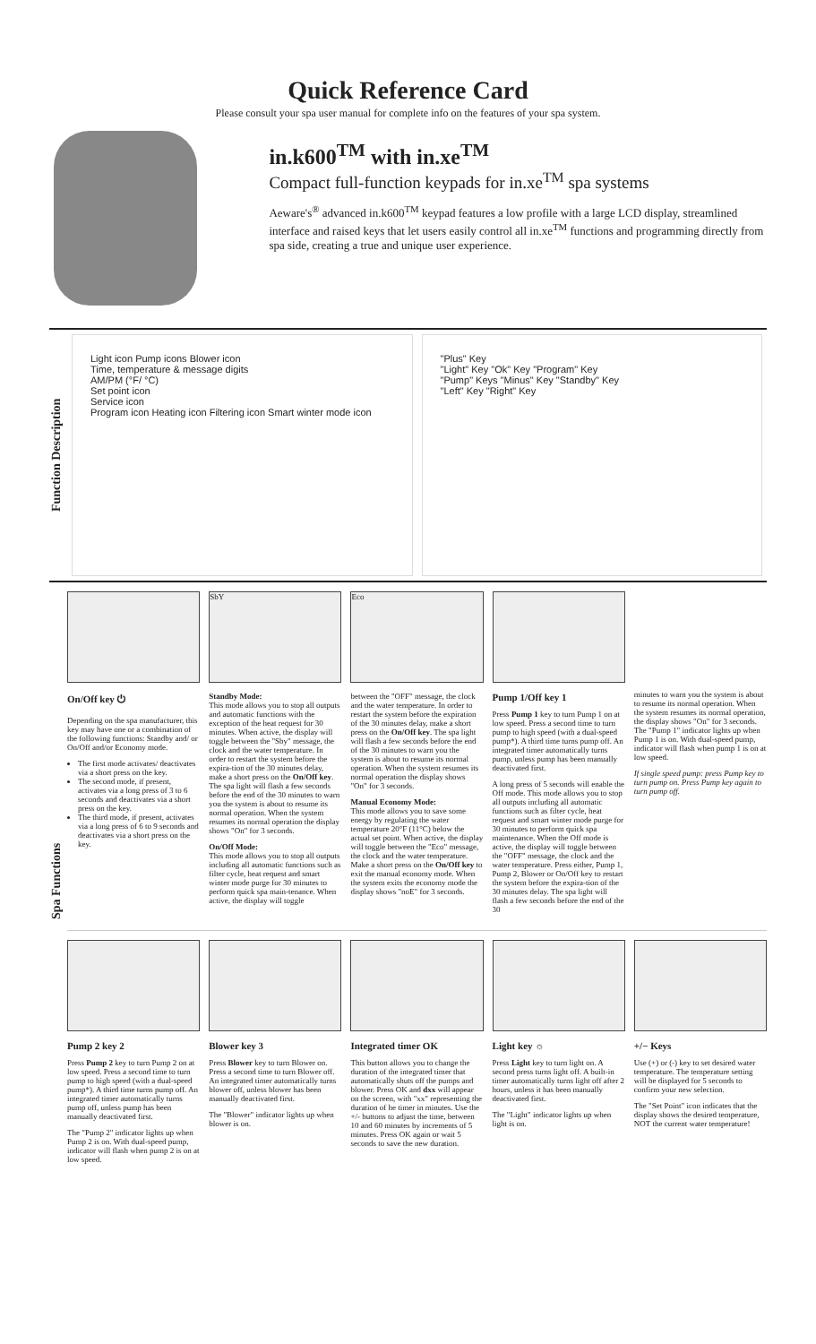Quick Reference Card
Please consult your spa user manual for complete info on the features of your spa system.
in.k600<sup>TM</sup> with in.xe<sup>TM</sup>
Compact full-function keypads for in.xe<sup>TM</sup> spa systems
Aeware's<sup>®</sup> advanced in.k600<sup>TM</sup> keypad features a low profile with a large LCD display, streamlined interface and raised keys that let users easily control all in.xe<sup>TM</sup> functions and programming directly from spa side, creating a true and unique user experience.
Function Description
Light icon Pump icons Blower icon
Time, temperature & message digits
AM/PM (°F/ °C)
Set point icon
Service icon
Program icon Heating icon Filtering icon Smart winter mode icon
"Plus" Key
"Light" Key "Ok" Key "Program" Key
"Pump" Keys "Minus" Key "Standby" Key
"Left" Key "Right" Key
Spa Functions
On/Off key ⏻
Depending on the spa manufacturer, this key may have one or a combination of the following functions: Standby and/ or On/Off and/or Economy mode.
The first mode activates/ deactivates via a short press on the key.
The second mode, if present, activates via a long press of 3 to 6 seconds and deactivates via a short press on the key.
The third mode, if present, activates via a long press of 6 to 9 seconds and deactivates via a short press on the key.
SbY
Standby Mode:
This mode allows you to stop all outputs and automatic functions with the exception of the heat request for 30 minutes. When active, the display will toggle between the "Sby" message, the clock and the water temperature. In order to restart the system before the expira-tion of the 30 minutes delay, make a short press on the On/Off key. The spa light will flash a few seconds before the end of the 30 minutes to warn you the system is about to resume its normal operation. When the system resumes its normal operation the display shows "On" for 3 seconds.
On/Off Mode:
This mode allows you to stop all outputs including all automatic functions such as filter cycle, heat request and smart winter mode purge for 30 minutes to perform quick spa main-tenance. When active, the display will toggle
Eco
between the "OFF" message, the clock and the water temperature. In order to restart the system before the expiration of the 30 minutes delay, make a short press on the On/Off key. The spa light will flash a few seconds before the end of the 30 minutes to warn you the system is about to resume its normal operation. When the system resumes its normal operation the display shows "On" for 3 seconds.
Manual Economy Mode:
This mode allows you to save some energy by regulating the water temperature 20°F (11°C) below the actual set point. When active, the display will toggle between the "Eco" message, the clock and the water temperature. Make a short press on the On/Off key to exit the manual economy mode. When the system exits the economy mode the display shows "noE" for 3 seconds.
Pump 1/Off key 1
Press Pump 1 key to turn Pump 1 on at low speed. Press a second time to turn pump to high speed (with a dual-speed pump*). A third time turns pump off. An integrated timer automatically turns pump, unless pump has been manually deactivated first.
A long press of 5 seconds will enable the Off mode. This mode allows you to stop all outputs including all automatic functions such as filter cycle, heat request and smart winter mode purge for 30 minutes to perform quick spa maintenance. When the Off mode is active, the display will toggle between the "OFF" message, the clock and the water temperature. Press either, Pump 1, Pump 2, Blower or On/Off key to restart the system before the expira-tion of the 30 minutes delay. The spa light will flash a few seconds before the end of the 30
minutes to warn you the system is about to resume its normal operation. When the system resumes its normal operation, the display shows "On" for 3 seconds. The "Pump 1" indicator lights up when Pump 1 is on. With dual-speed pump, indicator will flash when pump 1 is on at low speed.
If single speed pump: press Pump key to turn pump on. Press Pump key again to turn pump off.
Pump 2 key 2
Press Pump 2 key to turn Pump 2 on at low speed. Press a second time to turn pump to high speed (with a dual-speed pump*). A third time turns pump off. An integrated timer automatically turns pump off, unless pump has been manually deactivated first.
The "Pump 2" indicator lights up when Pump 2 is on. With dual-speed pump, indicator will flash when pump 2 is on at low speed.
Blower key 3
Press Blower key to turn Blower on. Press a second time to turn Blower off. An integrated timer automatically turns blower off, unless blower has been manually deactivated first.
The "Blower" indicator lights up when blower is on.
Integrated timer OK
This button allows you to change the duration of the integrated timer that automatically shuts off the pumps and blower. Press OK and dxx will appear on the screen, with "xx" representing the duration of he timer in minutes. Use the +/- buttons to adjust the time, between 10 and 60 minutes by increments of 5 minutes. Press OK again or wait 5 seconds to save the new duration.
Light key ☼
Press Light key to turn light on. A second press turns light off. A built-in timer automatically turns light off after 2 hours, unless it has been manually deactivated first.
The "Light" indicator lights up when light is on.
+/− Keys
Use (+) or (-) key to set desired water temperature. The temperature setting will be displayed for 5 seconds to confirm your new selection.
The "Set Point" icon indicates that the display shows the desired temperature, NOT the current water temperature!